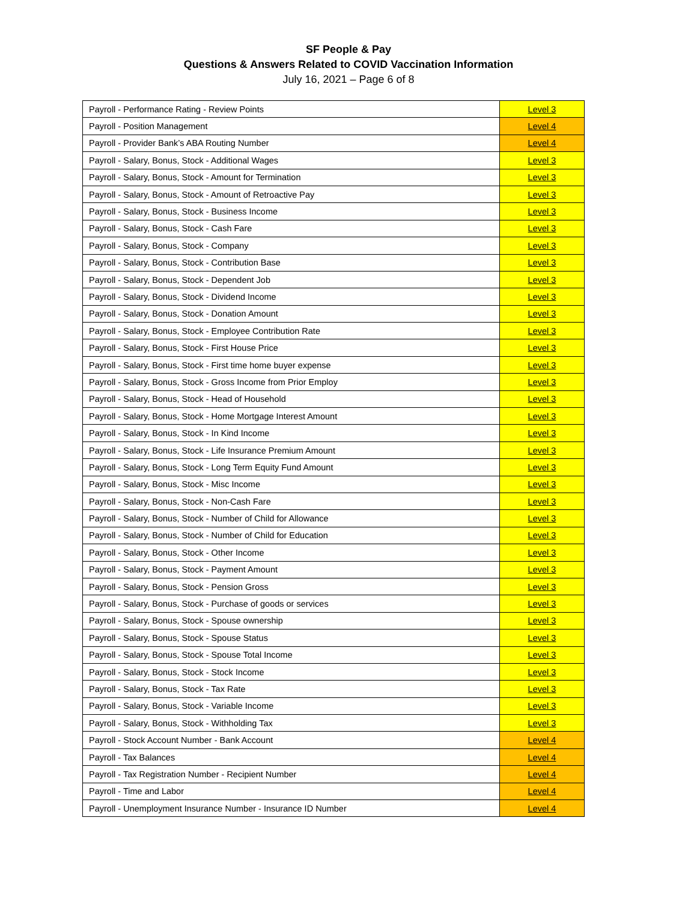SF People & Pay
Questions & Answers Related to COVID Vaccination Information
July 16, 2021 – Page 6 of 8
| Payroll - Performance Rating - Review Points | Level 3 |
| Payroll - Position Management | Level 4 |
| Payroll - Provider Bank’s ABA Routing Number | Level 4 |
| Payroll - Salary, Bonus, Stock - Additional Wages | Level 3 |
| Payroll - Salary, Bonus, Stock - Amount for Termination | Level 3 |
| Payroll - Salary, Bonus, Stock - Amount of Retroactive Pay | Level 3 |
| Payroll - Salary, Bonus, Stock - Business Income | Level 3 |
| Payroll - Salary, Bonus, Stock - Cash Fare | Level 3 |
| Payroll - Salary, Bonus, Stock - Company | Level 3 |
| Payroll - Salary, Bonus, Stock - Contribution Base | Level 3 |
| Payroll - Salary, Bonus, Stock - Dependent Job | Level 3 |
| Payroll - Salary, Bonus, Stock - Dividend Income | Level 3 |
| Payroll - Salary, Bonus, Stock - Donation Amount | Level 3 |
| Payroll - Salary, Bonus, Stock - Employee Contribution Rate | Level 3 |
| Payroll - Salary, Bonus, Stock - First House Price | Level 3 |
| Payroll - Salary, Bonus, Stock - First time home buyer expense | Level 3 |
| Payroll - Salary, Bonus, Stock - Gross Income from Prior Employ | Level 3 |
| Payroll - Salary, Bonus, Stock - Head of Household | Level 3 |
| Payroll - Salary, Bonus, Stock - Home Mortgage Interest Amount | Level 3 |
| Payroll - Salary, Bonus, Stock - In Kind Income | Level 3 |
| Payroll - Salary, Bonus, Stock - Life Insurance Premium Amount | Level 3 |
| Payroll - Salary, Bonus, Stock - Long Term Equity Fund Amount | Level 3 |
| Payroll - Salary, Bonus, Stock - Misc Income | Level 3 |
| Payroll - Salary, Bonus, Stock - Non-Cash Fare | Level 3 |
| Payroll - Salary, Bonus, Stock - Number of Child for Allowance | Level 3 |
| Payroll - Salary, Bonus, Stock - Number of Child for Education | Level 3 |
| Payroll - Salary, Bonus, Stock - Other Income | Level 3 |
| Payroll - Salary, Bonus, Stock - Payment Amount | Level 3 |
| Payroll - Salary, Bonus, Stock - Pension Gross | Level 3 |
| Payroll - Salary, Bonus, Stock - Purchase of goods or services | Level 3 |
| Payroll - Salary, Bonus, Stock - Spouse ownership | Level 3 |
| Payroll - Salary, Bonus, Stock - Spouse Status | Level 3 |
| Payroll - Salary, Bonus, Stock - Spouse Total Income | Level 3 |
| Payroll - Salary, Bonus, Stock - Stock Income | Level 3 |
| Payroll - Salary, Bonus, Stock - Tax Rate | Level 3 |
| Payroll - Salary, Bonus, Stock - Variable Income | Level 3 |
| Payroll - Salary, Bonus, Stock - Withholding Tax | Level 3 |
| Payroll - Stock Account Number - Bank Account | Level 4 |
| Payroll - Tax Balances | Level 4 |
| Payroll - Tax Registration Number - Recipient Number | Level 4 |
| Payroll - Time and Labor | Level 4 |
| Payroll - Unemployment Insurance Number - Insurance ID Number | Level 4 |